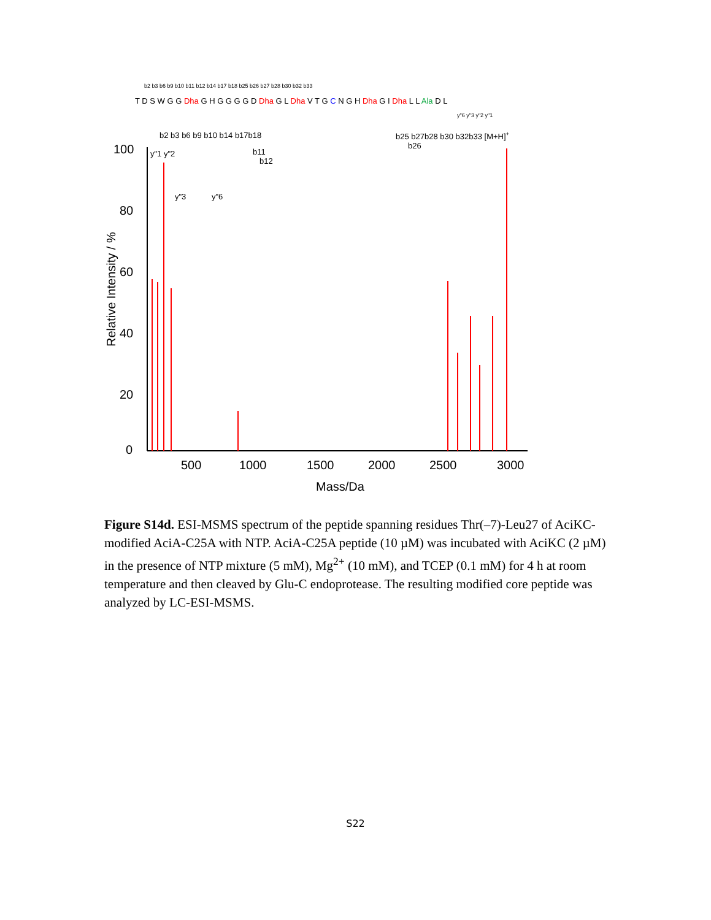T D S W G G Dha G H G G G G D Dha G L Dha V T G C N G H Dha G I Dha L L Ala D L
b2 b3 b6 b9 b10 b11 b12 b14 b17 b18 b25 b26 b27 b28 b30 b32 b33
y"6 y"3 y"2 y"1
100
80
60
40
20
0
500
1000
1500
2000
2500
3000
Mass/Da
Relative Intensity / %
b2 b3 b6 b9 b10 b14 b17b18
b25 b27b28 b30 b32b33 [M+H]+
y"1 y"2
y"3
y"6
b11
b12
b26
Figure S14d. ESI-MSMS spectrum of the peptide spanning residues Thr(–7)-Leu27 of AciKC-modified AciA-C25A with NTP. AciA-C25A peptide (10 µM) was incubated with AciKC (2 µM) in the presence of NTP mixture (5 mM), Mg<sup>2+</sup> (10 mM), and TCEP (0.1 mM) for 4 h at room temperature and then cleaved by Glu-C endoprotease. The resulting modified core peptide was analyzed by LC-ESI-MSMS.
S22